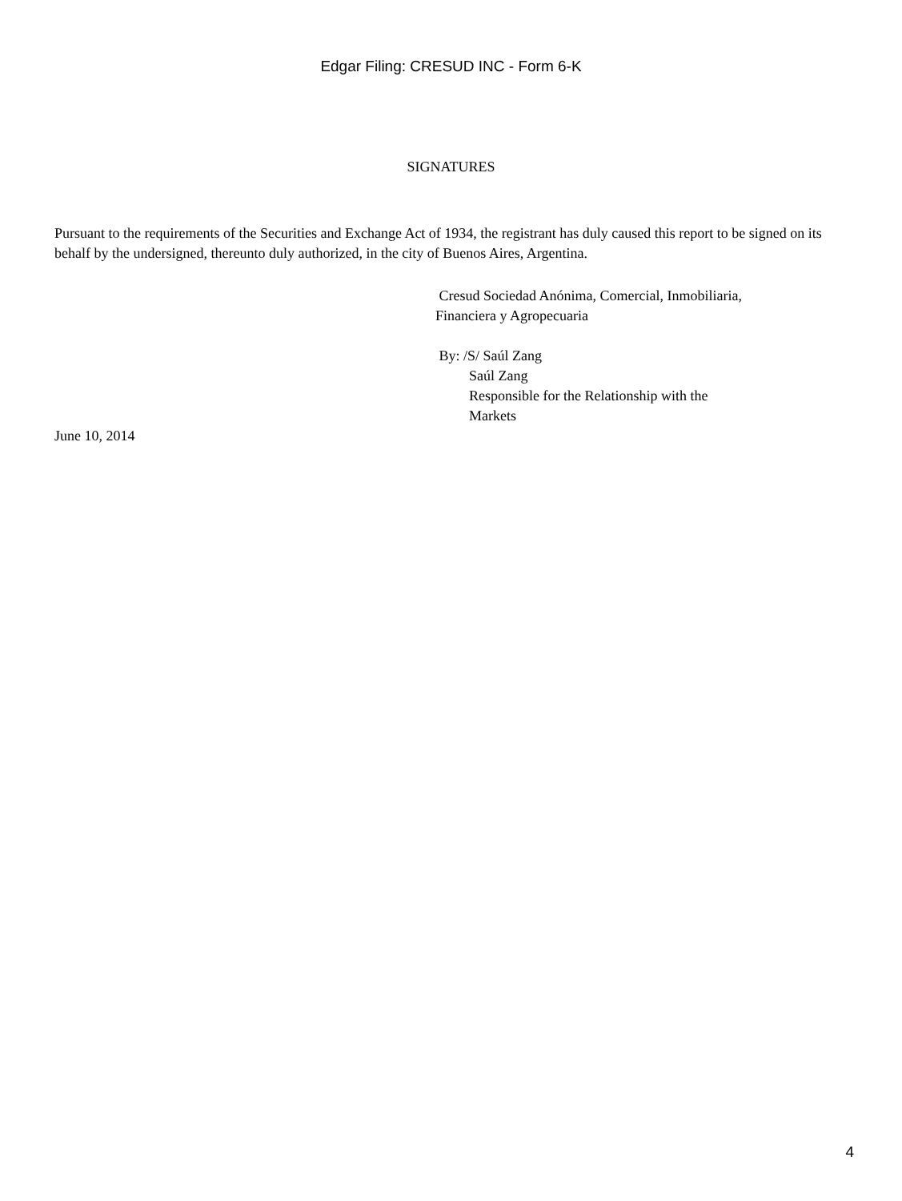Edgar Filing: CRESUD INC - Form 6-K
SIGNATURES
Pursuant to the requirements of the Securities and Exchange Act of 1934, the registrant has duly caused this report to be signed on its behalf by the undersigned, thereunto duly authorized, in the city of Buenos Aires, Argentina.
Cresud Sociedad Anónima, Comercial, Inmobiliaria,
Financiera y Agropecuaria
By: /S/ Saúl Zang
Saúl Zang
Responsible for the Relationship with the
Markets
June 10, 2014
4